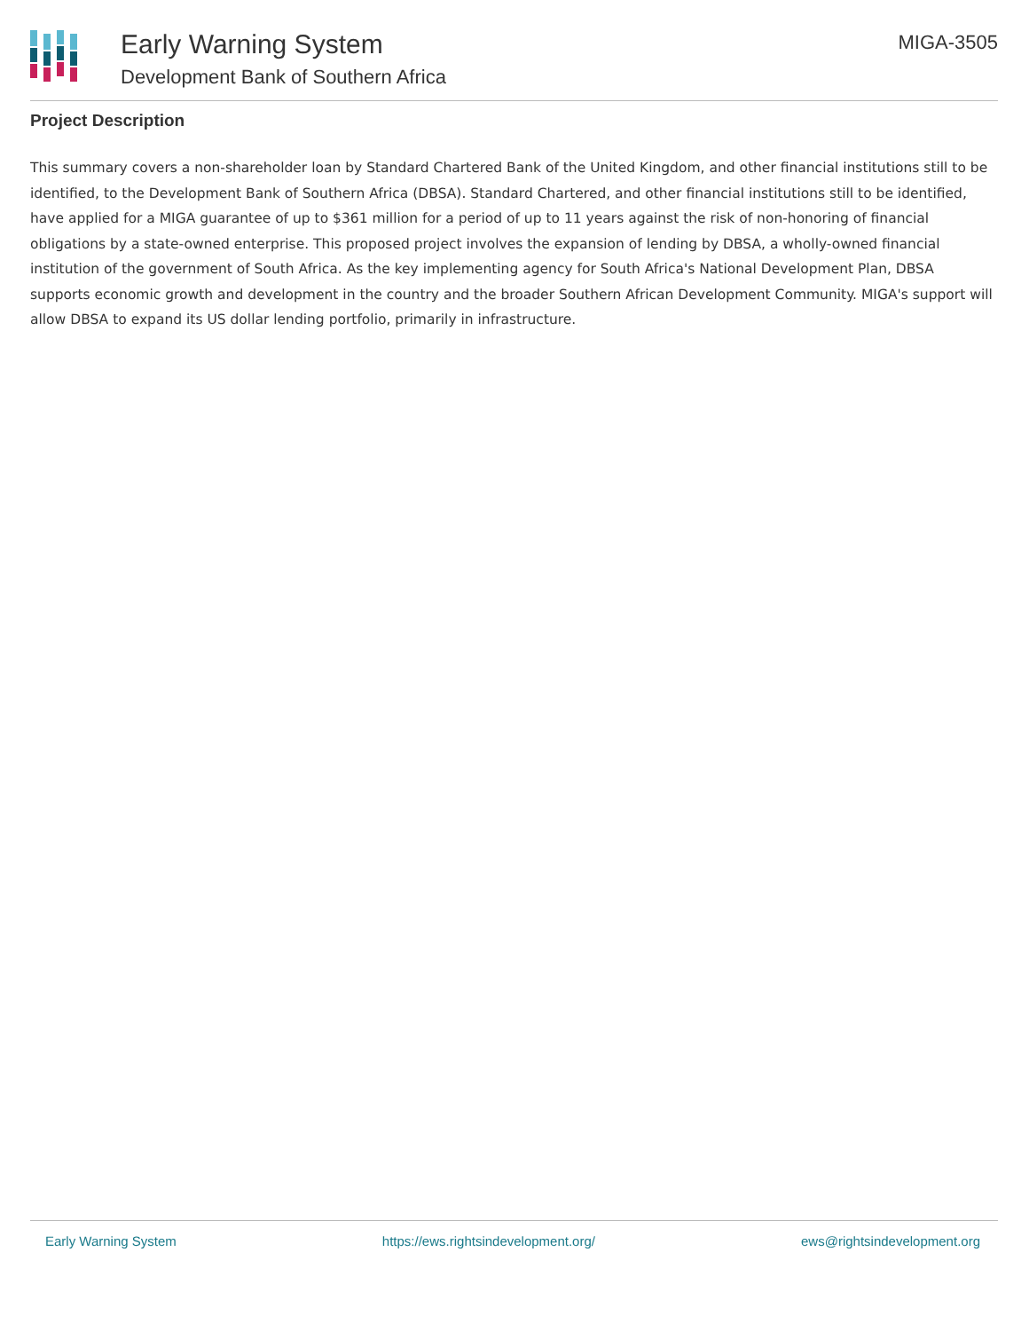Early Warning System
Development Bank of Southern Africa
MIGA-3505
Project Description
This summary covers a non-shareholder loan by Standard Chartered Bank of the United Kingdom, and other financial institutions still to be identified, to the Development Bank of Southern Africa (DBSA). Standard Chartered, and other financial institutions still to be identified, have applied for a MIGA guarantee of up to $361 million for a period of up to 11 years against the risk of non-honoring of financial obligations by a state-owned enterprise. This proposed project involves the expansion of lending by DBSA, a wholly-owned financial institution of the government of South Africa. As the key implementing agency for South Africa's National Development Plan, DBSA supports economic growth and development in the country and the broader Southern African Development Community. MIGA's support will allow DBSA to expand its US dollar lending portfolio, primarily in infrastructure.
Early Warning System https://ews.rightsindevelopment.org/ ews@rightsindevelopment.org